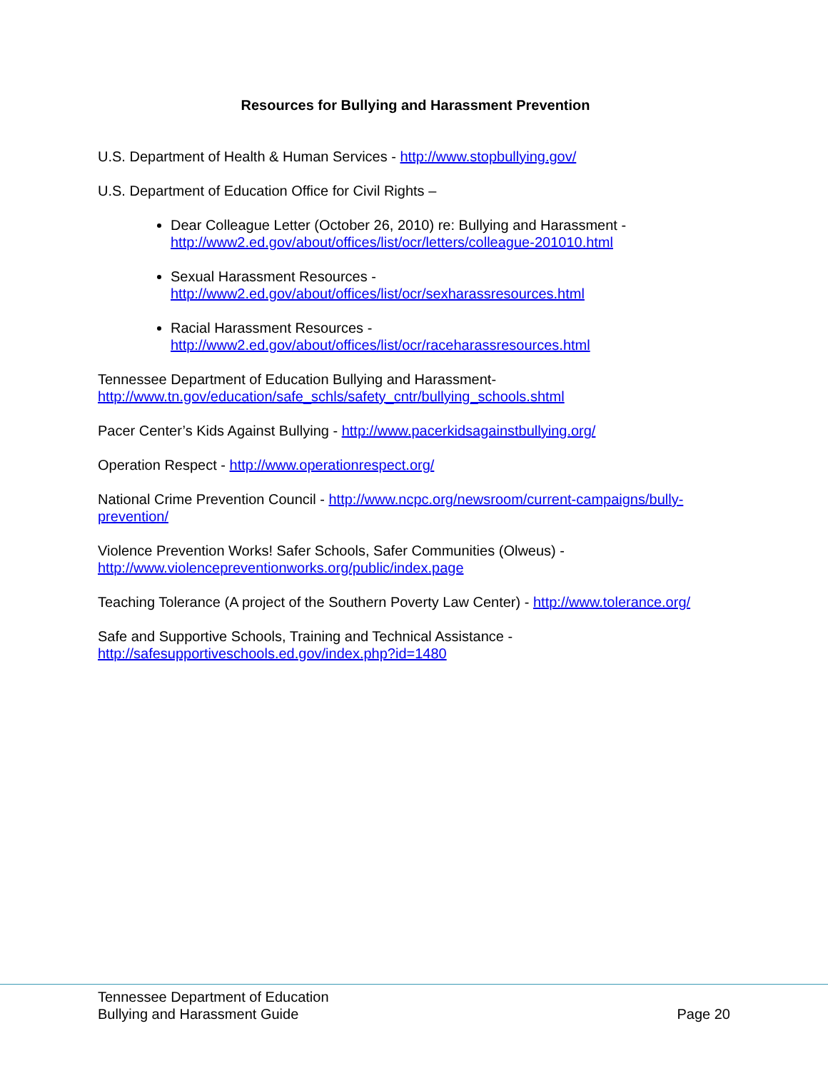Resources for Bullying and Harassment Prevention
U.S. Department of Health & Human Services - http://www.stopbullying.gov/
U.S. Department of Education Office for Civil Rights –
Dear Colleague Letter (October 26, 2010) re: Bullying and Harassment - http://www2.ed.gov/about/offices/list/ocr/letters/colleague-201010.html
Sexual Harassment Resources -
http://www2.ed.gov/about/offices/list/ocr/sexharassresources.html
Racial Harassment Resources -
http://www2.ed.gov/about/offices/list/ocr/raceharassresources.html
Tennessee Department of Education Bullying and Harassment-
http://www.tn.gov/education/safe_schls/safety_cntr/bullying_schools.shtml
Pacer Center’s Kids Against Bullying - http://www.pacerkidsagainstbullying.org/
Operation Respect - http://www.operationrespect.org/
National Crime Prevention Council - http://www.ncpc.org/newsroom/current-campaigns/bully-prevention/
Violence Prevention Works! Safer Schools, Safer Communities (Olweus) -
http://www.violencepreventionworks.org/public/index.page
Teaching Tolerance (A project of the Southern Poverty Law Center) - http://www.tolerance.org/
Safe and Supportive Schools, Training and Technical Assistance -
http://safesupportiveschools.ed.gov/index.php?id=1480
Tennessee Department of Education
Bullying and Harassment Guide
Page 20